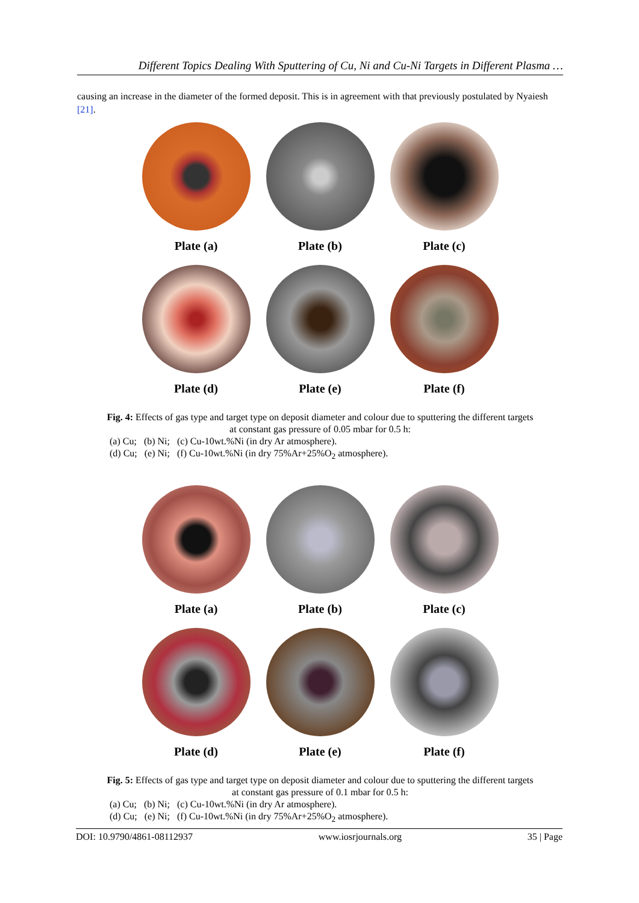Different Topics Dealing With Sputtering of Cu, Ni and Cu-Ni Targets in Different Plasma …
causing an increase in the diameter of the formed deposit. This is in agreement with that previously postulated by Nyaiesh [21].
Plate (a)
Plate (b)
Plate (c)
Plate (d)
Plate (e)
Plate (f)
Fig. 4: Effects of gas type and target type on deposit diameter and colour due to sputtering the different targets
at constant gas pressure of 0.05 mbar for 0.5 h:
(a) Cu; (b) Ni; (c) Cu-10wt.%Ni (in dry Ar atmosphere).
(d) Cu; (e) Ni; (f) Cu-10wt.%Ni (in dry 75%Ar+25%O<sub>2</sub> atmosphere).
Plate (a)
Plate (b)
Plate (c)
Plate (d)
Plate (e)
Plate (f)
Fig. 5: Effects of gas type and target type on deposit diameter and colour due to sputtering the different targets
at constant gas pressure of 0.1 mbar for 0.5 h:
(a) Cu; (b) Ni; (c) Cu-10wt.%Ni (in dry Ar atmosphere).
(d) Cu; (e) Ni; (f) Cu-10wt.%Ni (in dry 75%Ar+25%O<sub>2</sub> atmosphere).
DOI: 10.9790/4861-08112937 www.iosrjournals.org 35 | Page